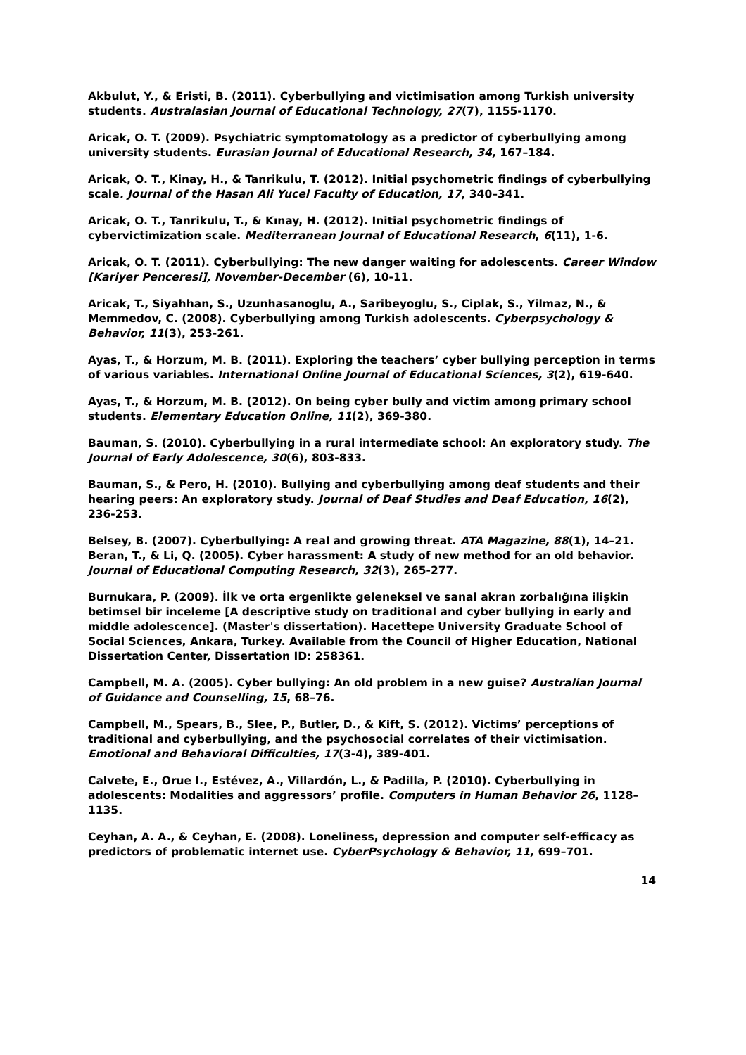Akbulut, Y., & Eristi, B. (2011). Cyberbullying and victimisation among Turkish university students. Australasian Journal of Educational Technology, 27(7), 1155-1170.
Aricak, O. T. (2009). Psychiatric symptomatology as a predictor of cyberbullying among university students. Eurasian Journal of Educational Research, 34, 167–184.
Aricak, O. T., Kinay, H., & Tanrikulu, T. (2012). Initial psychometric findings of cyberbullying scale. Journal of the Hasan Ali Yucel Faculty of Education, 17, 340–341.
Aricak, O. T., Tanrikulu, T., & Kınay, H. (2012). Initial psychometric findings of cybervictimization scale. Mediterranean Journal of Educational Research, 6(11), 1-6.
Aricak, O. T. (2011). Cyberbullying: The new danger waiting for adolescents. Career Window [Kariyer Penceresi], November-December (6), 10-11.
Aricak, T., Siyahhan, S., Uzunhasanoglu, A., Saribeyoglu, S., Ciplak, S., Yilmaz, N., & Memmedov, C. (2008). Cyberbullying among Turkish adolescents. Cyberpsychology & Behavior, 11(3), 253-261.
Ayas, T., & Horzum, M. B. (2011). Exploring the teachers’ cyber bullying perception in terms of various variables. International Online Journal of Educational Sciences, 3(2), 619-640.
Ayas, T., & Horzum, M. B. (2012). On being cyber bully and victim among primary school students. Elementary Education Online, 11(2), 369-380.
Bauman, S. (2010). Cyberbullying in a rural intermediate school: An exploratory study. The Journal of Early Adolescence, 30(6), 803-833.
Bauman, S., & Pero, H. (2010). Bullying and cyberbullying among deaf students and their hearing peers: An exploratory study. Journal of Deaf Studies and Deaf Education, 16(2), 236-253.
Belsey, B. (2007). Cyberbullying: A real and growing threat. ATA Magazine, 88(1), 14–21.
Beran, T., & Li, Q. (2005). Cyber harassment: A study of new method for an old behavior. Journal of Educational Computing Research, 32(3), 265-277.
Burnukara, P. (2009). İlk ve orta ergenlikte geleneksel ve sanal akran zorbalığına ilişkin betimsel bir inceleme [A descriptive study on traditional and cyber bullying in early and middle adolescence]. (Master's dissertation). Hacettepe University Graduate School of Social Sciences, Ankara, Turkey. Available from the Council of Higher Education, National Dissertation Center, Dissertation ID: 258361.
Campbell, M. A. (2005). Cyber bullying: An old problem in a new guise? Australian Journal of Guidance and Counselling, 15, 68–76.
Campbell, M., Spears, B., Slee, P., Butler, D., & Kift, S. (2012). Victims’ perceptions of traditional and cyberbullying, and the psychosocial correlates of their victimisation. Emotional and Behavioral Difficulties, 17(3-4), 389-401.
Calvete, E., Orue I., Estévez, A., Villardón, L., & Padilla, P. (2010). Cyberbullying in adolescents: Modalities and aggressors’ profile. Computers in Human Behavior 26, 1128–1135.
Ceyhan, A. A., & Ceyhan, E. (2008). Loneliness, depression and computer self-efficacy as predictors of problematic internet use. CyberPsychology & Behavior, 11, 699–701.
14